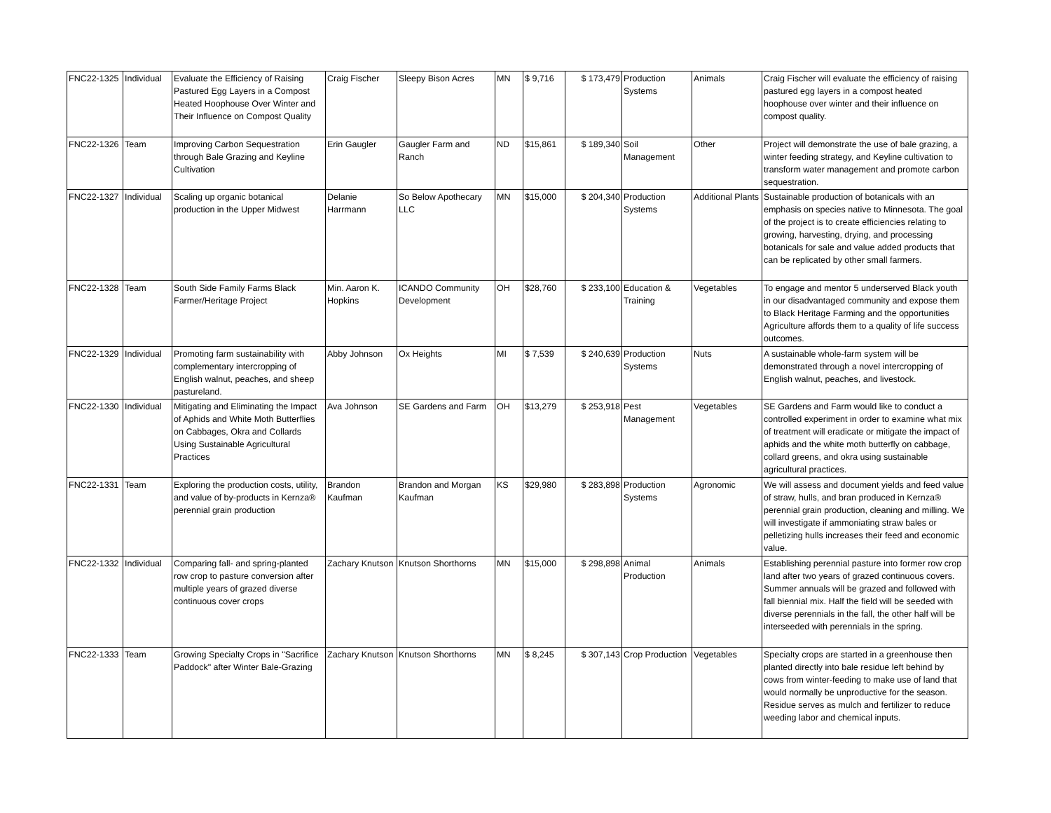| FNC22-1325 | Individual | Evaluate the Efficiency of Raising Pastured Egg Layers in a Compost Heated Hoophouse Over Winter and Their Influence on Compost Quality | Craig Fischer | Sleepy Bison Acres | MN | $ 9,716 | $ 173,479 | Production Systems | Animals | Craig Fischer will evaluate the efficiency of raising pastured egg layers in a compost heated hoophouse over winter and their influence on compost quality. |
| FNC22-1326 | Team | Improving Carbon Sequestration through Bale Grazing and Keyline Cultivation | Erin Gaugler | Gaugler Farm and Ranch | ND | $15,861 | $ 189,340 | Soil Management | Other | Project will demonstrate the use of bale grazing, a winter feeding strategy, and Keyline cultivation to transform water management and promote carbon sequestration. |
| FNC22-1327 | Individual | Scaling up organic botanical production in the Upper Midwest | Delanie Harrmann | So Below Apothecary LLC | MN | $15,000 | $ 204,340 | Production Systems | Additional Plants | Sustainable production of botanicals with an emphasis on species native to Minnesota. The goal of the project is to create efficiencies relating to growing, harvesting, drying, and processing botanicals for sale and value added products that can be replicated by other small farmers. |
| FNC22-1328 | Team | South Side Family Farms Black Farmer/Heritage Project | Min. Aaron K. Hopkins | ICANDO Community Development | OH | $28,760 | $ 233,100 | Education & Training | Vegetables | To engage and mentor 5 underserved Black youth in our disadvantaged community and expose them to Black Heritage Farming and the opportunities Agriculture affords them to a quality of life success outcomes. |
| FNC22-1329 | Individual | Promoting farm sustainability with complementary intercropping of English walnut, peaches, and sheep pastureland. | Abby Johnson | Ox Heights | MI | $ 7,539 | $ 240,639 | Production Systems | Nuts | A sustainable whole-farm system will be demonstrated through a novel intercropping of English walnut, peaches, and livestock. |
| FNC22-1330 | Individual | Mitigating and Eliminating the Impact of Aphids and White Moth Butterflies on Cabbages, Okra and Collards Using Sustainable Agricultural Practices | Ava Johnson | SE Gardens and Farm | OH | $13,279 | $ 253,918 | Pest Management | Vegetables | SE Gardens and Farm would like to conduct a controlled experiment in order to examine what mix of treatment will eradicate or mitigate the impact of aphids and the white moth butterfly on cabbage, collard greens, and okra using sustainable agricultural practices. |
| FNC22-1331 | Team | Exploring the production costs, utility, and value of by-products in Kernza® perennial grain production | Brandon Kaufman | Brandon and Morgan Kaufman | KS | $29,980 | $ 283,898 | Production Systems | Agronomic | We will assess and document yields and feed value of straw, hulls, and bran produced in Kernza® perennial grain production, cleaning and milling. We will investigate if ammoniating straw bales or pelletizing hulls increases their feed and economic value. |
| FNC22-1332 | Individual | Comparing fall- and spring-planted row crop to pasture conversion after multiple years of grazed diverse continuous cover crops | Zachary Knutson | Knutson Shorthorns | MN | $15,000 | $ 298,898 | Animal Production | Animals | Establishing perennial pasture into former row crop land after two years of grazed continuous covers. Summer annuals will be grazed and followed with fall biennial mix. Half the field will be seeded with diverse perennials in the fall, the other half will be interseeded with perennials in the spring. |
| FNC22-1333 | Team | Growing Specialty Crops in "Sacrifice Paddock" after Winter Bale-Grazing | Zachary Knutson | Knutson Shorthorns | MN | $ 8,245 | $ 307,143 | Crop Production | Vegetables | Specialty crops are started in a greenhouse then planted directly into bale residue left behind by cows from winter-feeding to make use of land that would normally be unproductive for the season. Residue serves as mulch and fertilizer to reduce weeding labor and chemical inputs. |